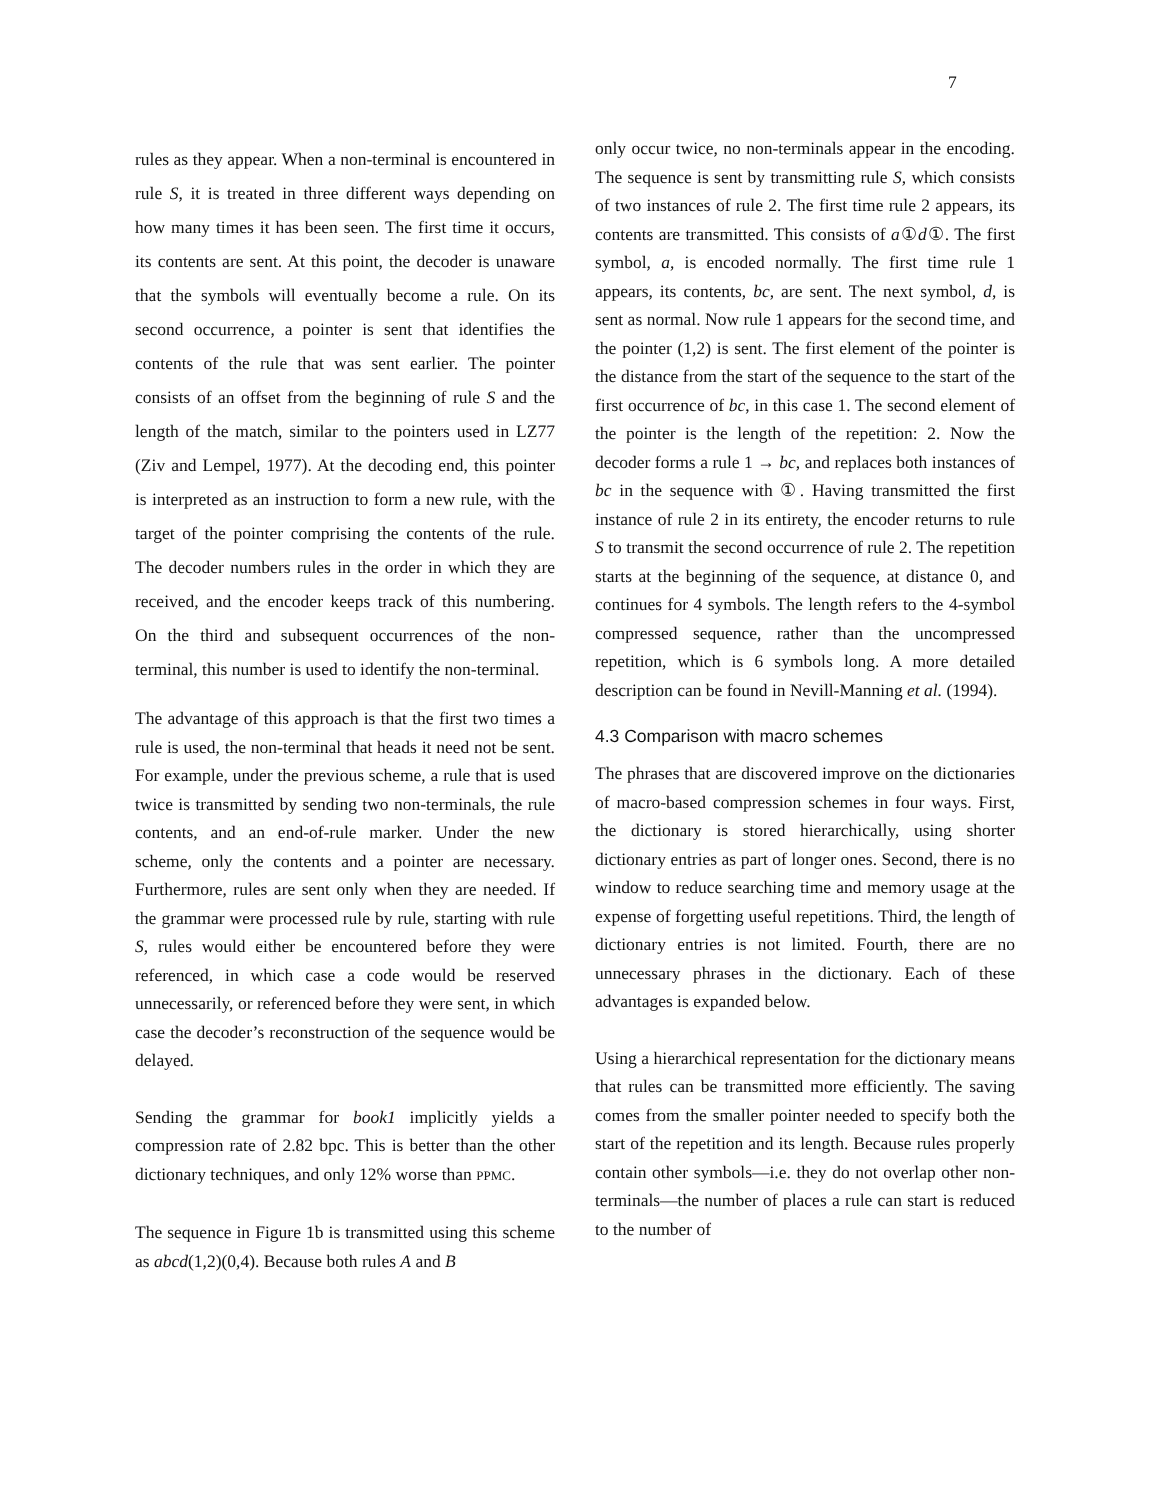7
rules as they appear. When a non-terminal is encountered in rule S, it is treated in three different ways depending on how many times it has been seen. The first time it occurs, its contents are sent. At this point, the decoder is unaware that the symbols will eventually become a rule. On its second occurrence, a pointer is sent that identifies the contents of the rule that was sent earlier. The pointer consists of an offset from the beginning of rule S and the length of the match, similar to the pointers used in LZ77 (Ziv and Lempel, 1977). At the decoding end, this pointer is interpreted as an instruction to form a new rule, with the target of the pointer comprising the contents of the rule. The decoder numbers rules in the order in which they are received, and the encoder keeps track of this numbering. On the third and subsequent occurrences of the non-terminal, this number is used to identify the non-terminal.
The advantage of this approach is that the first two times a rule is used, the non-terminal that heads it need not be sent. For example, under the previous scheme, a rule that is used twice is transmitted by sending two non-terminals, the rule contents, and an end-of-rule marker. Under the new scheme, only the contents and a pointer are necessary. Furthermore, rules are sent only when they are needed. If the grammar were processed rule by rule, starting with rule S, rules would either be encountered before they were referenced, in which case a code would be reserved unnecessarily, or referenced before they were sent, in which case the decoder’s reconstruction of the sequence would be delayed.
Sending the grammar for book1 implicitly yields a compression rate of 2.82 bpc. This is better than the other dictionary techniques, and only 12% worse than PPMC.
The sequence in Figure 1b is transmitted using this scheme as abcd(1,2)(0,4). Because both rules A and B
only occur twice, no non-terminals appear in the encoding. The sequence is sent by transmitting rule S, which consists of two instances of rule 2. The first time rule 2 appears, its contents are transmitted. This consists of a①d①. The first symbol, a, is encoded normally. The first time rule 1 appears, its contents, bc, are sent. The next symbol, d, is sent as normal. Now rule 1 appears for the second time, and the pointer (1,2) is sent. The first element of the pointer is the distance from the start of the sequence to the start of the first occurrence of bc, in this case 1. The second element of the pointer is the length of the repetition: 2. Now the decoder forms a rule 1 → bc, and replaces both instances of bc in the sequence with ①. Having transmitted the first instance of rule 2 in its entirety, the encoder returns to rule S to transmit the second occurrence of rule 2. The repetition starts at the beginning of the sequence, at distance 0, and continues for 4 symbols. The length refers to the 4-symbol compressed sequence, rather than the uncompressed repetition, which is 6 symbols long. A more detailed description can be found in Nevill-Manning et al. (1994).
4.3 Comparison with macro schemes
The phrases that are discovered improve on the dictionaries of macro-based compression schemes in four ways. First, the dictionary is stored hierarchically, using shorter dictionary entries as part of longer ones. Second, there is no window to reduce searching time and memory usage at the expense of forgetting useful repetitions. Third, the length of dictionary entries is not limited. Fourth, there are no unnecessary phrases in the dictionary. Each of these advantages is expanded below.
Using a hierarchical representation for the dictionary means that rules can be transmitted more efficiently. The saving comes from the smaller pointer needed to specify both the start of the repetition and its length. Because rules properly contain other symbols—i.e. they do not overlap other non-terminals—the number of places a rule can start is reduced to the number of